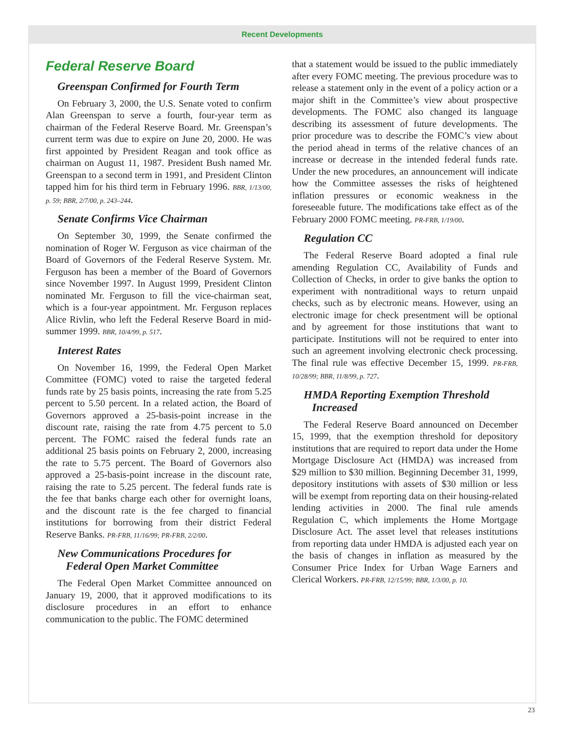Recent Developments
Federal Reserve Board
Greenspan Confirmed for Fourth Term
On February 3, 2000, the U.S. Senate voted to confirm Alan Greenspan to serve a fourth, four-year term as chairman of the Federal Reserve Board. Mr. Greenspan’s current term was due to expire on June 20, 2000. He was first appointed by President Reagan and took office as chairman on August 11, 1987. President Bush named Mr. Greenspan to a second term in 1991, and President Clinton tapped him for his third term in February 1996. BBR, 1/13/00, p. 59; BBR, 2/7/00, p. 243–244.
Senate Confirms Vice Chairman
On September 30, 1999, the Senate confirmed the nomination of Roger W. Ferguson as vice chairman of the Board of Governors of the Federal Reserve System. Mr. Ferguson has been a member of the Board of Governors since November 1997. In August 1999, President Clinton nominated Mr. Ferguson to fill the vice-chairman seat, which is a four-year appointment. Mr. Ferguson replaces Alice Rivlin, who left the Federal Reserve Board in mid-summer 1999. BBR, 10/4/99, p. 517.
Interest Rates
On November 16, 1999, the Federal Open Market Committee (FOMC) voted to raise the targeted federal funds rate by 25 basis points, increasing the rate from 5.25 percent to 5.50 percent. In a related action, the Board of Governors approved a 25-basis-point increase in the discount rate, raising the rate from 4.75 percent to 5.0 percent. The FOMC raised the federal funds rate an additional 25 basis points on February 2, 2000, increasing the rate to 5.75 percent. The Board of Governors also approved a 25-basis-point increase in the discount rate, raising the rate to 5.25 percent. The federal funds rate is the fee that banks charge each other for overnight loans, and the discount rate is the fee charged to financial institutions for borrowing from their district Federal Reserve Banks. PR-FRB, 11/16/99; PR-FRB, 2/2/00.
New Communications Procedures for
Federal Open Market Committee
The Federal Open Market Committee announced on January 19, 2000, that it approved modifications to its disclosure procedures in an effort to enhance communication to the public. The FOMC determined
that a statement would be issued to the public immediately after every FOMC meeting. The previous procedure was to release a statement only in the event of a policy action or a major shift in the Committee’s view about prospective developments. The FOMC also changed its language describing its assessment of future developments. The prior procedure was to describe the FOMC’s view about the period ahead in terms of the relative chances of an increase or decrease in the intended federal funds rate. Under the new procedures, an announcement will indicate how the Committee assesses the risks of heightened inflation pressures or economic weakness in the foreseeable future. The modifications take effect as of the February 2000 FOMC meeting. PR-FRB, 1/19/00.
Regulation CC
The Federal Reserve Board adopted a final rule amending Regulation CC, Availability of Funds and Collection of Checks, in order to give banks the option to experiment with nontraditional ways to return unpaid checks, such as by electronic means. However, using an electronic image for check presentment will be optional and by agreement for those institutions that want to participate. Institutions will not be required to enter into such an agreement involving electronic check processing. The final rule was effective December 15, 1999. PR-FRB, 10/28/99; BBR, 11/8/99, p. 727.
HMDA Reporting Exemption Threshold
Increased
The Federal Reserve Board announced on December 15, 1999, that the exemption threshold for depository institutions that are required to report data under the Home Mortgage Disclosure Act (HMDA) was increased from $29 million to $30 million. Beginning December 31, 1999, depository institutions with assets of $30 million or less will be exempt from reporting data on their housing-related lending activities in 2000. The final rule amends Regulation C, which implements the Home Mortgage Disclosure Act. The asset level that releases institutions from reporting data under HMDA is adjusted each year on the basis of changes in inflation as measured by the Consumer Price Index for Urban Wage Earners and Clerical Workers. PR-FRB, 12/15/99; BBR, 1/3/00, p. 10.
23